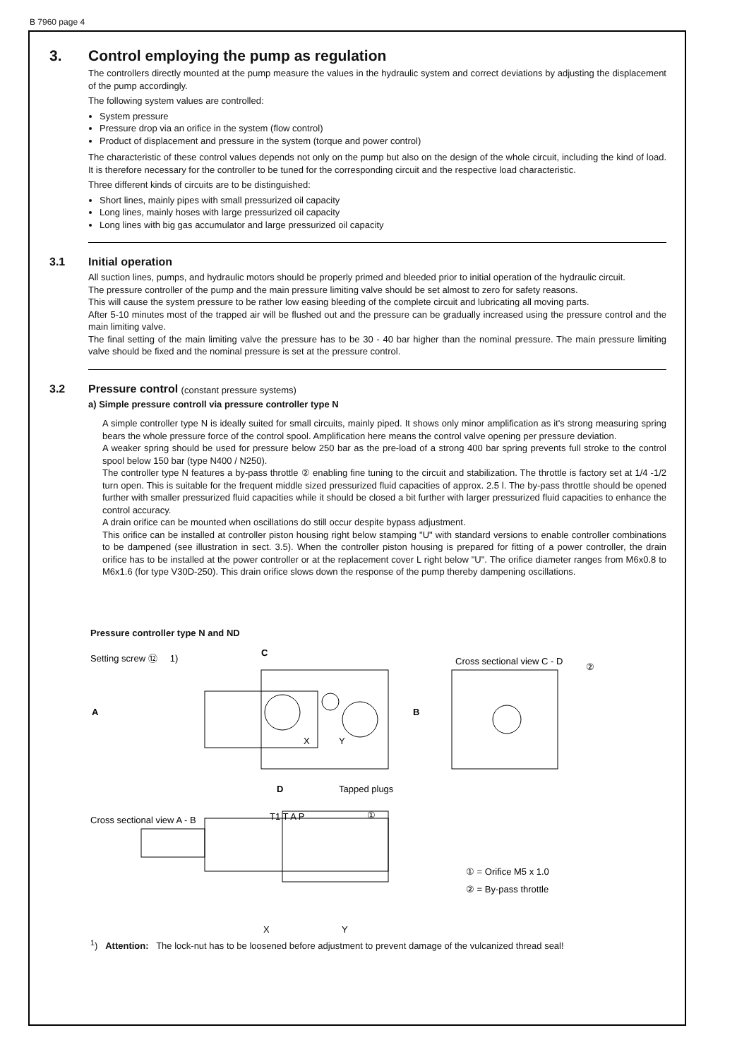B 7960 page 4
3. Control employing the pump as regulation
The controllers directly mounted at the pump measure the values in the hydraulic system and correct deviations by adjusting the displacement of the pump accordingly.
The following system values are controlled:
System pressure
Pressure drop via an orifice in the system (flow control)
Product of displacement and pressure in the system (torque and power control)
The characteristic of these control values depends not only on the pump but also on the design of the whole circuit, including the kind of load. It is therefore necessary for the controller to be tuned for the corresponding circuit and the respective load characteristic.
Three different kinds of circuits are to be distinguished:
Short lines, mainly pipes with small pressurized oil capacity
Long lines, mainly hoses with large pressurized oil capacity
Long lines with big gas accumulator and large pressurized oil capacity
3.1 Initial operation
All suction lines, pumps, and hydraulic motors should be properly primed and bleeded prior to initial operation of the hydraulic circuit.
The pressure controller of the pump and the main pressure limiting valve should be set almost to zero for safety reasons.
This will cause the system pressure to be rather low easing bleeding of the complete circuit and lubricating all moving parts.
After 5-10 minutes most of the trapped air will be flushed out and the pressure can be gradually increased using the pressure control and the main limiting valve.
The final setting of the main limiting valve the pressure has to be 30 - 40 bar higher than the nominal pressure. The main pressure limiting valve should be fixed and the nominal pressure is set at the pressure control.
3.2 Pressure control (constant pressure systems)
a) Simple pressure controll via pressure controller type N
A simple controller type N is ideally suited for small circuits, mainly piped. It shows only minor amplification as it's strong measuring spring bears the whole pressure force of the control spool. Amplification here means the control valve opening per pressure deviation.
A weaker spring should be used for pressure below 250 bar as the pre-load of a strong 400 bar spring prevents full stroke to the control spool below 150 bar (type N400 / N250).
The controller type N features a by-pass throttle ② enabling fine tuning to the circuit and stabilization. The throttle is factory set at 1/4 -1/2 turn open. This is suitable for the frequent middle sized pressurized fluid capacities of approx. 2.5 l. The by-pass throttle should be opened further with smaller pressurized fluid capacities while it should be closed a bit further with larger pressurized fluid capacities to enhance the control accuracy.
A drain orifice can be mounted when oscillations do still occur despite bypass adjustment.
This orifice can be installed at controller piston housing right below stamping "U" with standard versions to enable controller combinations to be dampened (see illustration in sect. 3.5). When the controller piston housing is prepared for fitting of a power controller, the drain orifice has to be installed at the power controller or at the replacement cover L right below "U". The orifice diameter ranges from M6x0.8 to M6x1.6 (for type V30D-250). This drain orifice slows down the response of the pump thereby dampening oscillations.
Pressure controller type N and ND
Setting screw ⑫ 1)
C
Cross sectional view C - D
②
A
B
X
Y
D
Tapped plugs
Cross sectional view A - B
T1 T A P
①
① = Orifice M5 x 1.0
② = By-pass throttle
X
Y
<sup>1</sup>) Attention: The lock-nut has to be loosened before adjustment to prevent damage of the vulcanized thread seal!